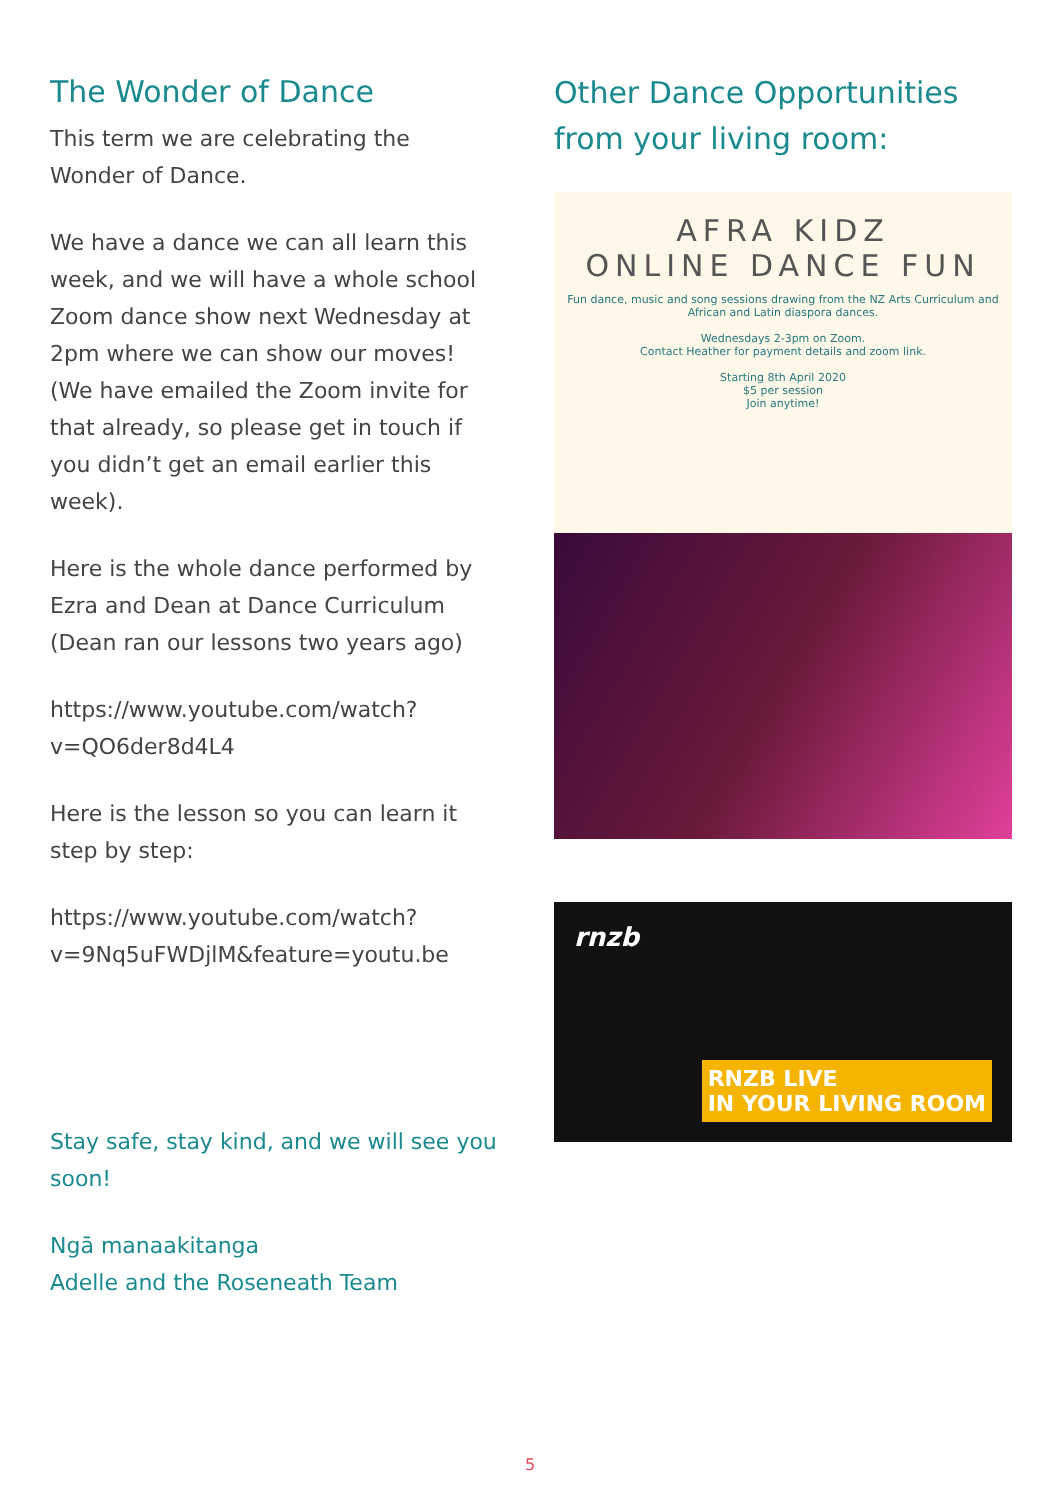The Wonder of Dance
This term we are celebrating the Wonder of Dance.
We have a dance we can all learn this week, and we will have a whole school Zoom dance show next Wednesday at 2pm where we can show our moves! (We have emailed the Zoom invite for that already, so please get in touch if you didn’t get an email earlier this week).
Here is the whole dance performed by Ezra and Dean at Dance Curriculum (Dean ran our lessons two years ago)
https://www.youtube.com/watch?v=QO6der8d4L4
Here is the lesson so you can learn it step by step:
https://www.youtube.com/watch?v=9Nq5uFWDjlM&feature=youtu.be
Stay safe, stay kind, and we will see you soon!
Ngā manaakitanga
Adelle and the Roseneath Team
Other Dance Opportunities from your living room:
AFRA KIDZ
ONLINE DANCE FUN
Fun dance, music and song sessions drawing from the NZ Arts Curriculum and African and Latin diaspora dances.
Wednesdays 2-3pm on Zoom.
Contact Heather for payment details and zoom link.
Starting 8th April 2020
$5 per session
Join anytime!
rnzb
RNZB LIVE
IN YOUR LIVING ROOM
5